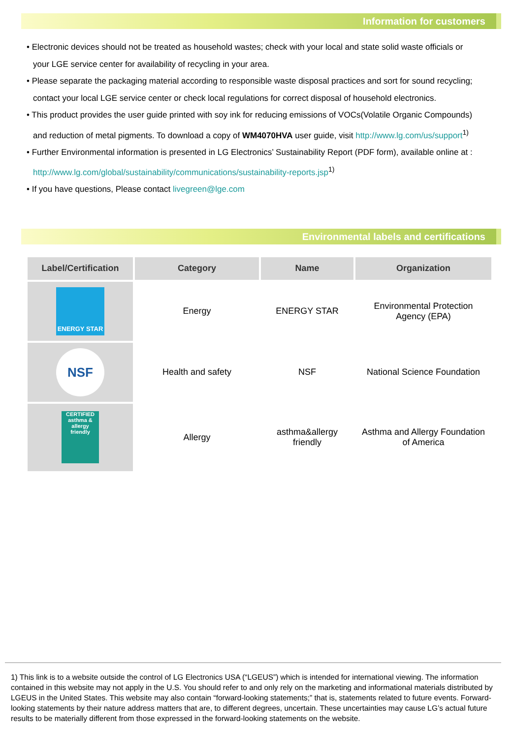Information for customers
• Electronic devices should not be treated as household wastes; check with your local and state solid waste officials or your LGE service center for availability of recycling in your area.
• Please separate the packaging material according to responsible waste disposal practices and sort for sound recycling; contact your local LGE service center or check local regulations for correct disposal of household electronics.
• This product provides the user guide printed with soy ink for reducing emissions of VOCs(Volatile Organic Compounds) and reduction of metal pigments. To download a copy of WM4070HVA user guide, visit http://www.lg.com/us/support<sup>1)</sup>
• Further Environmental information is presented in LG Electronics’ Sustainability Report (PDF form), available online at : http://www.lg.com/global/sustainability/communications/sustainability-reports.jsp<sup>1)</sup>
• If you have questions, Please contact livegreen@lge.com
Environmental labels and certifications
| Label/Certification | Category | Name | Organization |
| --- | --- | --- | --- |
| ENERGY STAR | Energy | ENERGY STAR | Environmental Protection Agency (EPA) |
| NSF | Health and safety | NSF | National Science Foundation |
| CERTIFIED asthma & allergy friendly | Allergy | asthma&allergy friendly | Asthma and Allergy Foundation of America |
1) This link is to a website outside the control of LG Electronics USA (“LGEUS”) which is intended for international viewing. The information contained in this website may not apply in the U.S. You should refer to and only rely on the marketing and informational materials distributed by LGEUS in the United States. This website may also contain “forward-looking statements;” that is, statements related to future events. Forward-looking statements by their nature address matters that are, to different degrees, uncertain. These uncertainties may cause LG’s actual future results to be materially different from those expressed in the forward-looking statements on the website.